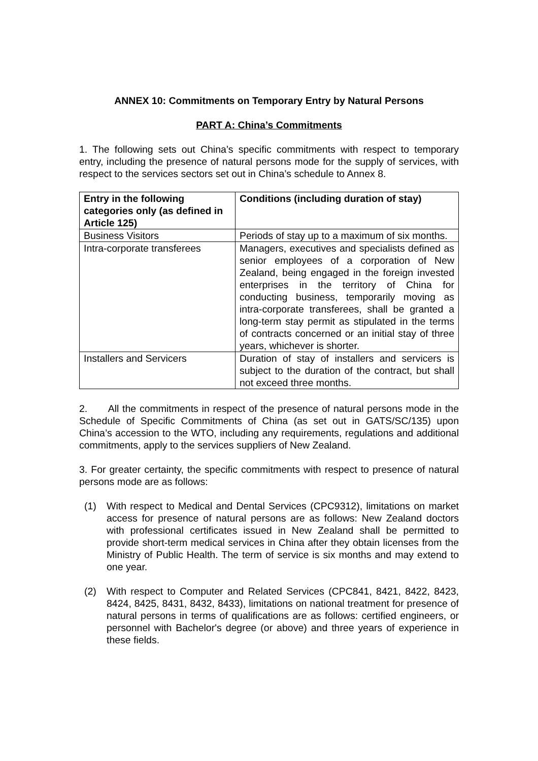ANNEX 10: Commitments on Temporary Entry by Natural Persons
PART A: China’s Commitments
1. The following sets out China’s specific commitments with respect to temporary entry, including the presence of natural persons mode for the supply of services, with respect to the services sectors set out in China’s schedule to Annex 8.
| Entry in the following categories only (as defined in Article 125) | Conditions (including duration of stay) |
| --- | --- |
| Business Visitors | Periods of stay up to a maximum of six months. |
| Intra-corporate transferees | Managers, executives and specialists defined as senior employees of a corporation of New Zealand, being engaged in the foreign invested enterprises in the territory of China for conducting business, temporarily moving as intra-corporate transferees, shall be granted a long-term stay permit as stipulated in the terms of contracts concerned or an initial stay of three years, whichever is shorter. |
| Installers and Servicers | Duration of stay of installers and servicers is subject to the duration of the contract, but shall not exceed three months. |
2. All the commitments in respect of the presence of natural persons mode in the Schedule of Specific Commitments of China (as set out in GATS/SC/135) upon China’s accession to the WTO, including any requirements, regulations and additional commitments, apply to the services suppliers of New Zealand.
3. For greater certainty, the specific commitments with respect to presence of natural persons mode are as follows:
(1) With respect to Medical and Dental Services (CPC9312), limitations on market access for presence of natural persons are as follows: New Zealand doctors with professional certificates issued in New Zealand shall be permitted to provide short-term medical services in China after they obtain licenses from the Ministry of Public Health. The term of service is six months and may extend to one year.
(2) With respect to Computer and Related Services (CPC841, 8421, 8422, 8423, 8424, 8425, 8431, 8432, 8433), limitations on national treatment for presence of natural persons in terms of qualifications are as follows: certified engineers, or personnel with Bachelor's degree (or above) and three years of experience in these fields.